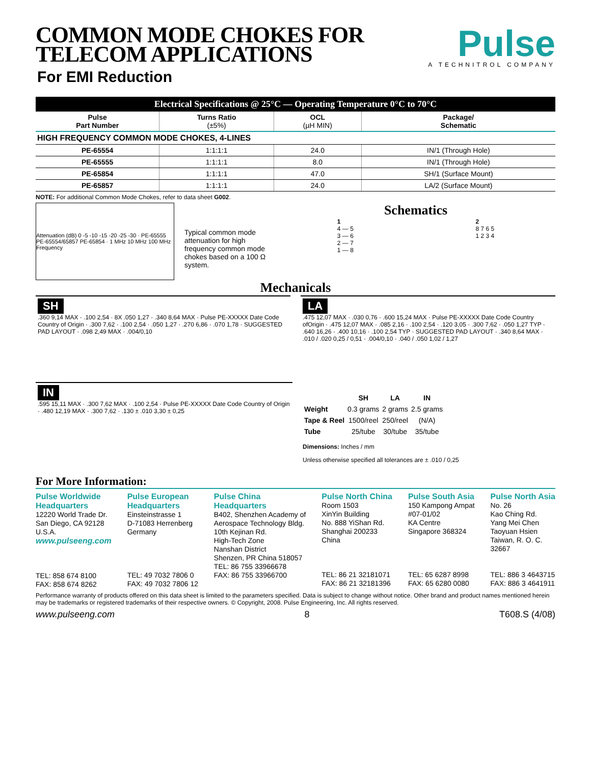COMMON MODE CHOKES FOR
TELECOM APPLICATIONS
For EMI Reduction
Pulse
A TECHNITROL COMPANY
Electrical Specifications @ 25°C — Operating Temperature 0°C to 70°C
| Pulse Part Number | Turns Ratio (±5%) | OCL (µH MIN) | Package/ Schematic |
| --- | --- | --- | --- |
| HIGH FREQUENCY COMMON MODE CHOKES, 4-LINES | | | |
| PE-65554 | 1:1:1:1 | 24.0 | IN/1 (Through Hole) |
| PE-65555 | 1:1:1:1 | 8.0 | IN/1 (Through Hole) |
| PE-65854 | 1:1:1:1 | 47.0 | SH/1 (Surface Mount) |
| PE-65857 | 1:1:1:1 | 24.0 | LA/2 (Surface Mount) |
NOTE: For additional Common Mode Chokes, refer to data sheet G002.
Attenuation (dB) 0 -5 -10 -15 -20 -25 -30 · PE-65555 PE-65554/65857 PE-65854 · 1 MHz 10 MHz 100 MHz Frequency
Typical common mode attenuation for high frequency common mode chokes based on a 100 Ω system.
Schematics
1
4 — 5
3 — 6
2 — 7
1 — 8
2
8 7 6 5
1 2 3 4
Mechanicals
SH
.360 9,14 MAX · .100 2,54 · 8X .050 1,27 · .340 8,64 MAX · Pulse PE-XXXXX Date Code Country of Origin · .300 7,62 · .100 2,54 · .050 1,27 · .270 6,86 · .070 1,78 · SUGGESTED PAD LAYOUT · .098 2,49 MAX · .004/0,10
LA
.475 12,07 MAX · .030 0,76 · .600 15,24 MAX · Pulse PE-XXXXX Date Code Country ofOrigin · .475 12,07 MAX · .085 2,16 · .100 2,54 · .120 3,05 · .300 7,62 · .050 1,27 TYP · .640 16,26 · .400 10,16 · .100 2,54 TYP · SUGGESTED PAD LAYOUT · .340 8,64 MAX · .010 / .020 0,25 / 0,51 · .004/0,10 · .040 / .050 1,02 / 1,27
IN
.595 15,11 MAX · .300 7,62 MAX · .100 2,54 · Pulse PE-XXXXX Date Code Country of Origin · .480 12,19 MAX · .300 7,62 · .130 ± .010 3,30 ± 0,25
| | SH | LA | IN |
| Weight | 0.3 grams | 2 grams | 2.5 grams |
| Tape & Reel | 1500/reel | 250/reel | (N/A) |
| Tube | 25/tube | 30/tube | 35/tube |
Dimensions: Inches / mm
Unless otherwise specified all tolerances are ± .010 / 0,25
For More Information:
Pulse Worldwide
Headquarters
12220 World Trade Dr.
San Diego, CA 92128
U.S.A.
www.pulseeng.com
TEL: 858 674 8100
FAX: 858 674 8262
Pulse European
Headquarters
Einsteinstrasse 1
D-71083 Herrenberg
Germany
TEL: 49 7032 7806 0
FAX: 49 7032 7806 12
Pulse China
Headquarters
B402, Shenzhen Academy of
Aerospace Technology Bldg.
10th Kejinan Rd.
High-Tech Zone
Nanshan District
Shenzen, PR China 518057
TEL: 86 755 33966678
FAX: 86 755 33966700
Pulse North China
Room 1503
XinYin Building
No. 888 YiShan Rd.
Shanghai 200233
China
TEL: 86 21 32181071
FAX: 86 21 32181396
Pulse South Asia
150 Kampong Ampat
#07-01/02
KA Centre
Singapore 368324
TEL: 65 6287 8998
FAX: 65 6280 0080
Pulse North Asia
No. 26
Kao Ching Rd.
Yang Mei Chen
Taoyuan Hsien
Taiwan, R. O. C.
32667
TEL: 886 3 4643715
FAX: 886 3 4641911
Performance warranty of products offered on this data sheet is limited to the parameters specified. Data is subject to change without notice. Other brand and product names mentioned herein may be trademarks or registered trademarks of their respective owners. © Copyright, 2008. Pulse Engineering, Inc. All rights reserved.
www.pulseeng.com 8 T608.S (4/08)